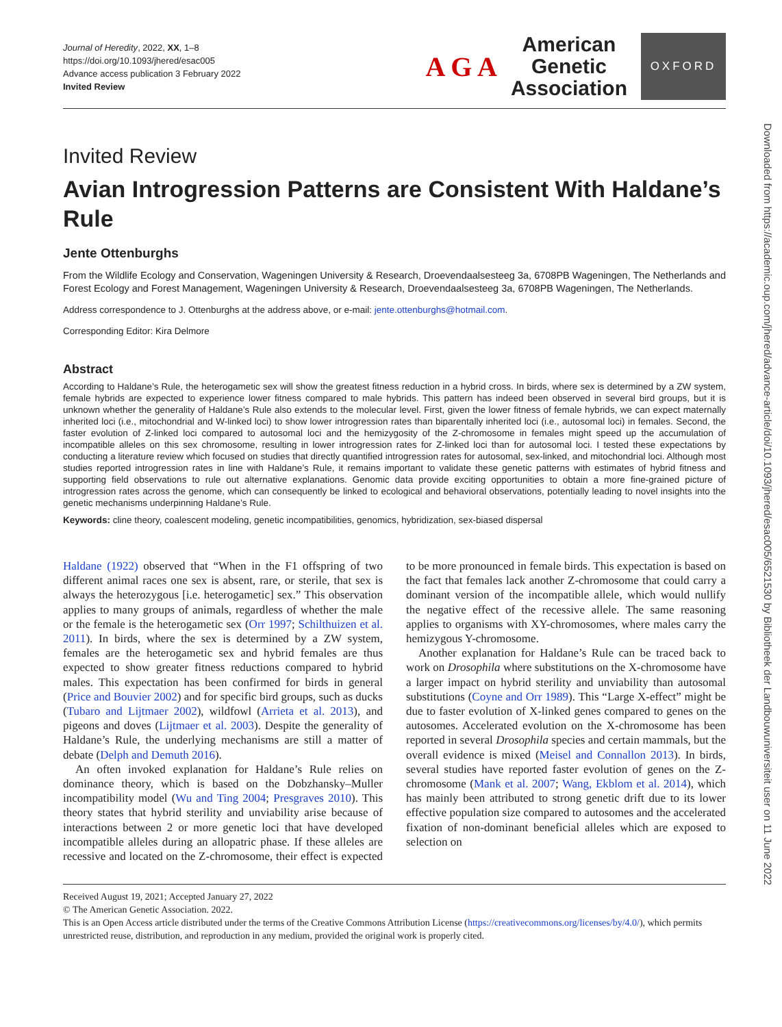Journal of Heredity, 2022, XX, 1–8
https://doi.org/10.1093/jhered/esac005
Advance access publication 3 February 2022
Invited Review
A G A
American
Genetic
Association
OXFORD
Invited Review
Avian Introgression Patterns are Consistent With Haldane’s Rule
Jente Ottenburghs
From the Wildlife Ecology and Conservation, Wageningen University & Research, Droevendaalsesteeg 3a, 6708PB Wageningen, The Netherlands and Forest Ecology and Forest Management, Wageningen University & Research, Droevendaalsesteeg 3a, 6708PB Wageningen, The Netherlands.
Address correspondence to J. Ottenburghs at the address above, or e-mail: jente.ottenburghs@hotmail.com.
Corresponding Editor: Kira Delmore
Abstract
According to Haldane’s Rule, the heterogametic sex will show the greatest fitness reduction in a hybrid cross. In birds, where sex is determined by a ZW system, female hybrids are expected to experience lower fitness compared to male hybrids. This pattern has indeed been observed in several bird groups, but it is unknown whether the generality of Haldane’s Rule also extends to the molecular level. First, given the lower fitness of female hybrids, we can expect maternally inherited loci (i.e., mitochondrial and W-linked loci) to show lower introgression rates than biparentally inherited loci (i.e., autosomal loci) in females. Second, the faster evolution of Z-linked loci compared to autosomal loci and the hemizygosity of the Z-chromosome in females might speed up the accumulation of incompatible alleles on this sex chromosome, resulting in lower introgression rates for Z-linked loci than for autosomal loci. I tested these expectations by conducting a literature review which focused on studies that directly quantified introgression rates for autosomal, sex-linked, and mitochondrial loci. Although most studies reported introgression rates in line with Haldane’s Rule, it remains important to validate these genetic patterns with estimates of hybrid fitness and supporting field observations to rule out alternative explanations. Genomic data provide exciting opportunities to obtain a more fine-grained picture of introgression rates across the genome, which can consequently be linked to ecological and behavioral observations, potentially leading to novel insights into the genetic mechanisms underpinning Haldane’s Rule.
Keywords: cline theory, coalescent modeling, genetic incompatibilities, genomics, hybridization, sex-biased dispersal
Haldane (1922) observed that “When in the F1 offspring of two different animal races one sex is absent, rare, or sterile, that sex is always the heterozygous [i.e. heterogametic] sex.” This observation applies to many groups of animals, regardless of whether the male or the female is the heterogametic sex (Orr 1997; Schilthuizen et al. 2011). In birds, where the sex is determined by a ZW system, females are the heterogametic sex and hybrid females are thus expected to show greater fitness reductions compared to hybrid males. This expectation has been confirmed for birds in general (Price and Bouvier 2002) and for specific bird groups, such as ducks (Tubaro and Lijtmaer 2002), wildfowl (Arrieta et al. 2013), and pigeons and doves (Lijtmaer et al. 2003). Despite the generality of Haldane’s Rule, the underlying mechanisms are still a matter of debate (Delph and Demuth 2016).
An often invoked explanation for Haldane’s Rule relies on dominance theory, which is based on the Dobzhansky–Muller incompatibility model (Wu and Ting 2004; Presgraves 2010). This theory states that hybrid sterility and unviability arise because of interactions between 2 or more genetic loci that have developed incompatible alleles during an allopatric phase. If these alleles are recessive and located on the Z-chromosome, their effect is expected to be more pronounced in female birds. This expectation is based on the fact that females lack another Z-chromosome that could carry a dominant version of the incompatible allele, which would nullify the negative effect of the recessive allele. The same reasoning applies to organisms with XY-chromosomes, where males carry the hemizygous Y-chromosome.
Another explanation for Haldane’s Rule can be traced back to work on Drosophila where substitutions on the X-chromosome have a larger impact on hybrid sterility and unviability than autosomal substitutions (Coyne and Orr 1989). This “Large X-effect” might be due to faster evolution of X-linked genes compared to genes on the autosomes. Accelerated evolution on the X-chromosome has been reported in several Drosophila species and certain mammals, but the overall evidence is mixed (Meisel and Connallon 2013). In birds, several studies have reported faster evolution of genes on the Z-chromosome (Mank et al. 2007; Wang, Ekblom et al. 2014), which has mainly been attributed to strong genetic drift due to its lower effective population size compared to autosomes and the accelerated fixation of non-dominant beneficial alleles which are exposed to selection on
Received August 19, 2021; Accepted January 27, 2022
© The American Genetic Association. 2022.
This is an Open Access article distributed under the terms of the Creative Commons Attribution License (https://creativecommons.org/licenses/by/4.0/), which permits unrestricted reuse, distribution, and reproduction in any medium, provided the original work is properly cited.
Downloaded from https://academic.oup.com/jhered/advance-article/doi/10.1093/jhered/esac005/6521530 by Bibliotheek der Landbouwuniversiteit user on 11 June 2022